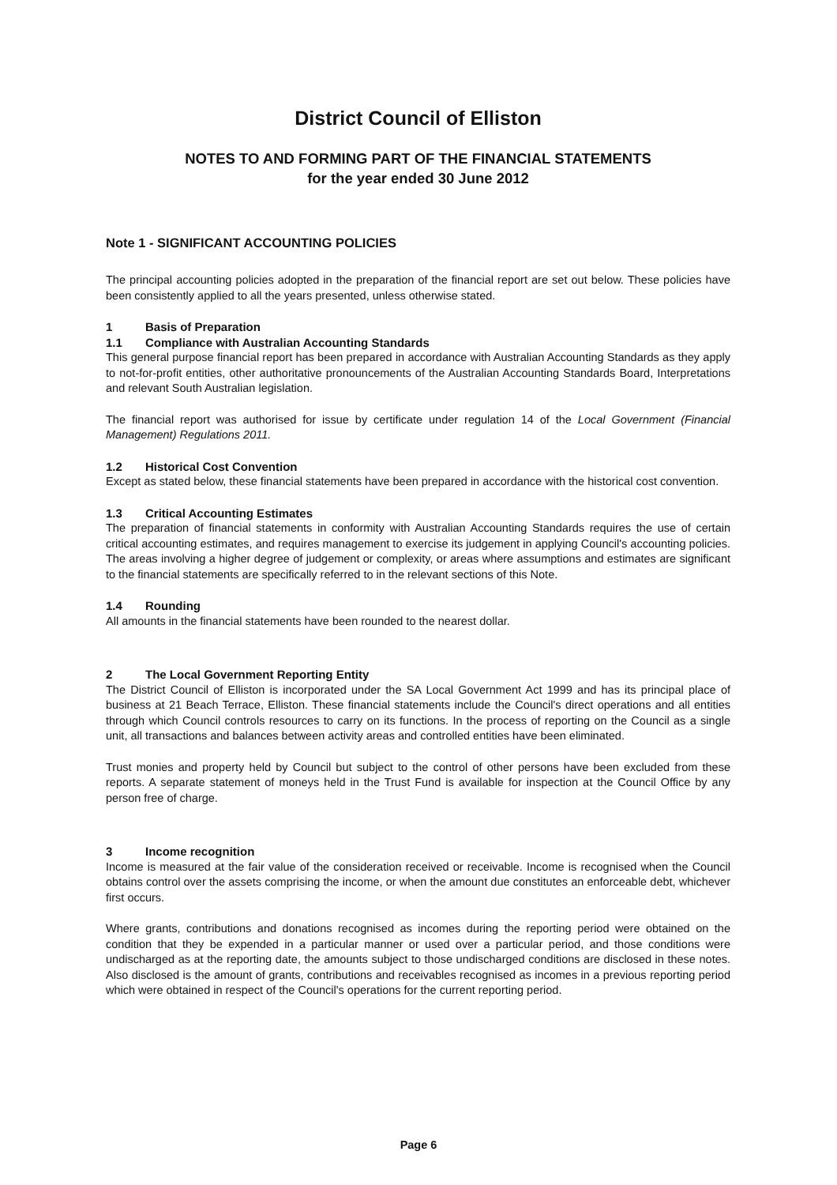District Council of Elliston
NOTES TO AND FORMING PART OF THE FINANCIAL STATEMENTS
for the year ended 30 June 2012
Note 1 - SIGNIFICANT ACCOUNTING POLICIES
The principal accounting policies adopted in the preparation of the financial report are set out below. These policies have been consistently applied to all the years presented, unless otherwise stated.
1 Basis of Preparation
1.1 Compliance with Australian Accounting Standards
This general purpose financial report has been prepared in accordance with Australian Accounting Standards as they apply to not-for-profit entities, other authoritative pronouncements of the Australian Accounting Standards Board, Interpretations and relevant South Australian legislation.
The financial report was authorised for issue by certificate under regulation 14 of the Local Government (Financial Management) Regulations 2011.
1.2 Historical Cost Convention
Except as stated below, these financial statements have been prepared in accordance with the historical cost convention.
1.3 Critical Accounting Estimates
The preparation of financial statements in conformity with Australian Accounting Standards requires the use of certain critical accounting estimates, and requires management to exercise its judgement in applying Council's accounting policies. The areas involving a higher degree of judgement or complexity, or areas where assumptions and estimates are significant to the financial statements are specifically referred to in the relevant sections of this Note.
1.4 Rounding
All amounts in the financial statements have been rounded to the nearest dollar.
2 The Local Government Reporting Entity
The District Council of Elliston is incorporated under the SA Local Government Act 1999 and has its principal place of business at 21 Beach Terrace, Elliston. These financial statements include the Council's direct operations and all entities through which Council controls resources to carry on its functions. In the process of reporting on the Council as a single unit, all transactions and balances between activity areas and controlled entities have been eliminated.
Trust monies and property held by Council but subject to the control of other persons have been excluded from these reports. A separate statement of moneys held in the Trust Fund is available for inspection at the Council Office by any person free of charge.
3 Income recognition
Income is measured at the fair value of the consideration received or receivable. Income is recognised when the Council obtains control over the assets comprising the income, or when the amount due constitutes an enforceable debt, whichever first occurs.
Where grants, contributions and donations recognised as incomes during the reporting period were obtained on the condition that they be expended in a particular manner or used over a particular period, and those conditions were undischarged as at the reporting date, the amounts subject to those undischarged conditions are disclosed in these notes. Also disclosed is the amount of grants, contributions and receivables recognised as incomes in a previous reporting period which were obtained in respect of the Council's operations for the current reporting period.
Page 6